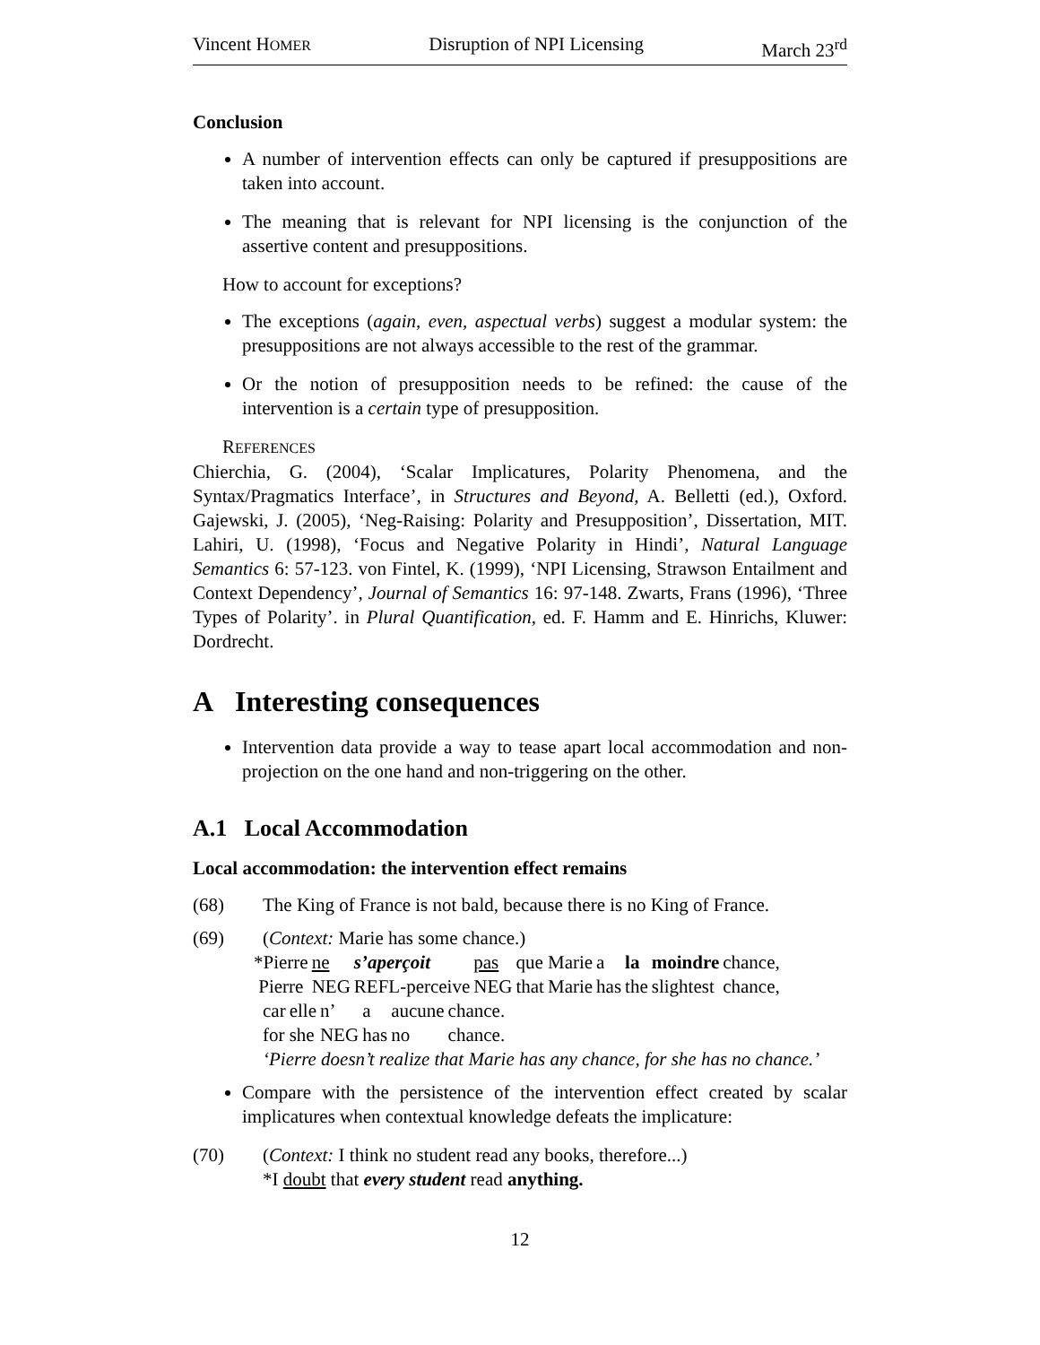Vincent HOMER Disruption of NPI Licensing March 23<sup>rd</sup>
Conclusion
A number of intervention effects can only be captured if presuppositions are taken into account.
The meaning that is relevant for NPI licensing is the conjunction of the assertive content and presuppositions.
How to account for exceptions?
The exceptions (again, even, aspectual verbs) suggest a modular system: the presuppositions are not always accessible to the rest of the grammar.
Or the notion of presupposition needs to be refined: the cause of the intervention is a certain type of presupposition.
REFERENCES
Chierchia, G. (2004), ‘Scalar Implicatures, Polarity Phenomena, and the Syntax/Pragmatics Interface’, in Structures and Beyond, A. Belletti (ed.), Oxford. Gajewski, J. (2005), ‘Neg-Raising: Polarity and Presupposition’, Dissertation, MIT. Lahiri, U. (1998), ‘Focus and Negative Polarity in Hindi’, Natural Language Semantics 6: 57-123. von Fintel, K. (1999), ‘NPI Licensing, Strawson Entailment and Context Dependency’, Journal of Semantics 16: 97-148. Zwarts, Frans (1996), ‘Three Types of Polarity’. in Plural Quantification, ed. F. Hamm and E. Hinrichs, Kluwer: Dordrecht.
A Interesting consequences
Intervention data provide a way to tease apart local accommodation and non-projection on the one hand and non-triggering on the other.
A.1 Local Accommodation
Local accommodation: the intervention effect remains
(68) The King of France is not bald, because there is no King of France.
(69) (Context: Marie has some chance.)
| *Pierre | ne | s’aperçoit | pas | que | Marie | a | la | moindre | chance, |
| Pierre | NEG | REFL-perceive | NEG | that | Marie | has | the | slightest | chance, |
| car | elle | n’ | a | aucune | chance. |
| for | she | NEG | has | no | chance. |
‘Pierre doesn’t realize that Marie has any chance, for she has no chance.’
Compare with the persistence of the intervention effect created by scalar implicatures when contextual knowledge defeats the implicature:
(70) (Context: I think no student read any books, therefore...)
*I doubt that every student read anything.
12